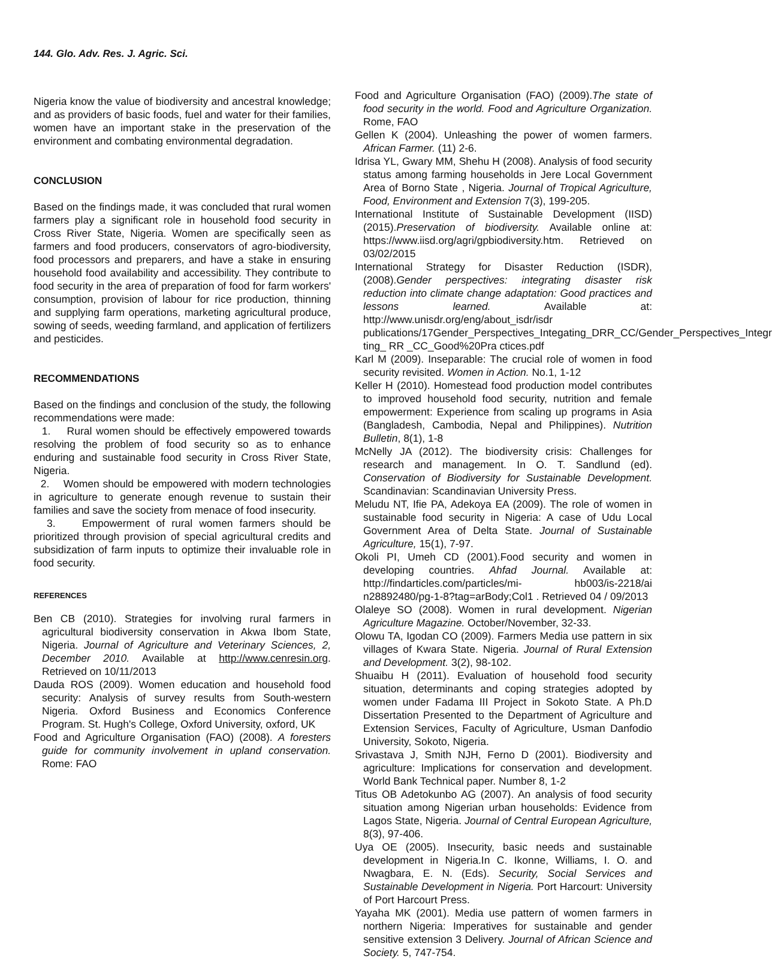144. Glo. Adv. Res. J. Agric. Sci.
Nigeria know the value of biodiversity and ancestral knowledge; and as providers of basic foods, fuel and water for their families, women have an important stake in the preservation of the environment and combating environmental degradation.
CONCLUSION
Based on the findings made, it was concluded that rural women farmers play a significant role in household food security in Cross River State, Nigeria. Women are specifically seen as farmers and food producers, conservators of agro-biodiversity, food processors and preparers, and have a stake in ensuring household food availability and accessibility. They contribute to food security in the area of preparation of food for farm workers' consumption, provision of labour for rice production, thinning and supplying farm operations, marketing agricultural produce, sowing of seeds, weeding farmland, and application of fertilizers and pesticides.
RECOMMENDATIONS
Based on the findings and conclusion of the study, the following recommendations were made:
1. Rural women should be effectively empowered towards resolving the problem of food security so as to enhance enduring and sustainable food security in Cross River State, Nigeria.
2. Women should be empowered with modern technologies in agriculture to generate enough revenue to sustain their families and save the society from menace of food insecurity.
3. Empowerment of rural women farmers should be prioritized through provision of special agricultural credits and subsidization of farm inputs to optimize their invaluable role in food security.
REFERENCES
Ben CB (2010). Strategies for involving rural farmers in agricultural biodiversity conservation in Akwa Ibom State, Nigeria. Journal of Agriculture and Veterinary Sciences, 2, December 2010. Available at http://www.cenresin.org. Retrieved on 10/11/2013
Dauda ROS (2009). Women education and household food security: Analysis of survey results from South-western Nigeria. Oxford Business and Economics Conference Program. St. Hugh's College, Oxford University, oxford, UK
Food and Agriculture Organisation (FAO) (2008). A foresters guide for community involvement in upland conservation. Rome: FAO
Food and Agriculture Organisation (FAO) (2009).The state of food security in the world. Food and Agriculture Organization. Rome, FAO
Gellen K (2004). Unleashing the power of women farmers. African Farmer. (11) 2-6.
Idrisa YL, Gwary MM, Shehu H (2008). Analysis of food security status among farming households in Jere Local Government Area of Borno State , Nigeria. Journal of Tropical Agriculture, Food, Environment and Extension 7(3), 199-205.
International Institute of Sustainable Development (IISD) (2015).Preservation of biodiversity. Available online at: https://www.iisd.org/agri/gpbiodiversity.htm. Retrieved on 03/02/2015
International Strategy for Disaster Reduction (ISDR), (2008).Gender perspectives: integrating disaster risk reduction into climate change adaptation: Good practices and lessons learned. Available at: http://www.unisdr.org/eng/about_isdr/isdr publications/17Gender_Perspectives_Integating_DRR_CC/Gender_Perspectives_Integr ting_ RR _CC_Good%20Pra ctices.pdf
Karl M (2009). Inseparable: The crucial role of women in food security revisited. Women in Action. No.1, 1-12
Keller H (2010). Homestead food production model contributes to improved household food security, nutrition and female empowerment: Experience from scaling up programs in Asia (Bangladesh, Cambodia, Nepal and Philippines). Nutrition Bulletin, 8(1), 1-8
McNelly JA (2012). The biodiversity crisis: Challenges for research and management. In O. T. Sandlund (ed). Conservation of Biodiversity for Sustainable Development. Scandinavian: Scandinavian University Press.
Meludu NT, Ifie PA, Adekoya EA (2009). The role of women in sustainable food security in Nigeria: A case of Udu Local Government Area of Delta State. Journal of Sustainable Agriculture, 15(1), 7-97.
Okoli PI, Umeh CD (2001).Food security and women in developing countries. Ahfad Journal. Available at: http://findarticles.com/particles/mi- hb003/is-2218/ai n28892480/pg-1-8?tag=arBody;Col1 . Retrieved 04 / 09/2013
Olaleye SO (2008). Women in rural development. Nigerian Agriculture Magazine. October/November, 32-33.
Olowu TA, Igodan CO (2009). Farmers Media use pattern in six villages of Kwara State. Nigeria. Journal of Rural Extension and Development. 3(2), 98-102.
Shuaibu H (2011). Evaluation of household food security situation, determinants and coping strategies adopted by women under Fadama III Project in Sokoto State. A Ph.D Dissertation Presented to the Department of Agriculture and Extension Services, Faculty of Agriculture, Usman Danfodio University, Sokoto, Nigeria.
Srivastava J, Smith NJH, Ferno D (2001). Biodiversity and agriculture: Implications for conservation and development. World Bank Technical paper. Number 8, 1-2
Titus OB Adetokunbo AG (2007). An analysis of food security situation among Nigerian urban households: Evidence from Lagos State, Nigeria. Journal of Central European Agriculture, 8(3), 97-406.
Uya OE (2005). Insecurity, basic needs and sustainable development in Nigeria.In C. Ikonne, Williams, I. O. and Nwagbara, E. N. (Eds). Security, Social Services and Sustainable Development in Nigeria. Port Harcourt: University of Port Harcourt Press.
Yayaha MK (2001). Media use pattern of women farmers in northern Nigeria: Imperatives for sustainable and gender sensitive extension 3 Delivery. Journal of African Science and Society. 5, 747-754.